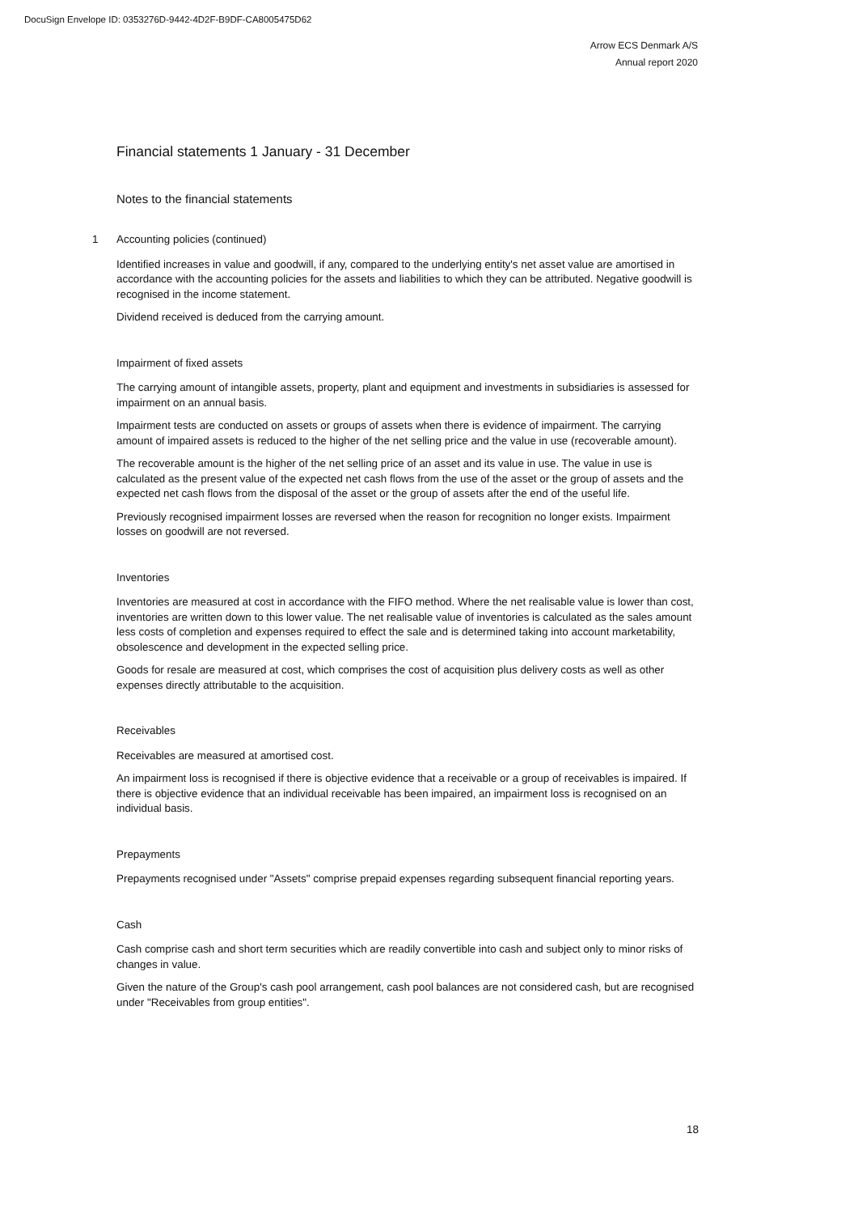DocuSign Envelope ID: 0353276D-9442-4D2F-B9DF-CA8005475D62
Arrow ECS Denmark A/S
Annual report 2020
Financial statements 1 January - 31 December
Notes to the financial statements
1 Accounting policies (continued)
Identified increases in value and goodwill, if any, compared to the underlying entity's net asset value are amortised in accordance with the accounting policies for the assets and liabilities to which they can be attributed. Negative goodwill is recognised in the income statement.
Dividend received is deduced from the carrying amount.
Impairment of fixed assets
The carrying amount of intangible assets, property, plant and equipment and investments in subsidiaries is assessed for impairment on an annual basis.
Impairment tests are conducted on assets or groups of assets when there is evidence of impairment. The carrying amount of impaired assets is reduced to the higher of the net selling price and the value in use (recoverable amount).
The recoverable amount is the higher of the net selling price of an asset and its value in use. The value in use is calculated as the present value of the expected net cash flows from the use of the asset or the group of assets and the expected net cash flows from the disposal of the asset or the group of assets after the end of the useful life.
Previously recognised impairment losses are reversed when the reason for recognition no longer exists. Impairment losses on goodwill are not reversed.
Inventories
Inventories are measured at cost in accordance with the FIFO method. Where the net realisable value is lower than cost, inventories are written down to this lower value. The net realisable value of inventories is calculated as the sales amount less costs of completion and expenses required to effect the sale and is determined taking into account marketability, obsolescence and development in the expected selling price.
Goods for resale are measured at cost, which comprises the cost of acquisition plus delivery costs as well as other expenses directly attributable to the acquisition.
Receivables
Receivables are measured at amortised cost.
An impairment loss is recognised if there is objective evidence that a receivable or a group of receivables is impaired. If there is objective evidence that an individual receivable has been impaired, an impairment loss is recognised on an individual basis.
Prepayments
Prepayments recognised under "Assets" comprise prepaid expenses regarding subsequent financial reporting years.
Cash
Cash comprise cash and short term securities which are readily convertible into cash and subject only to minor risks of changes in value.
Given the nature of the Group's cash pool arrangement, cash pool balances are not considered cash, but are recognised under "Receivables from group entities".
18